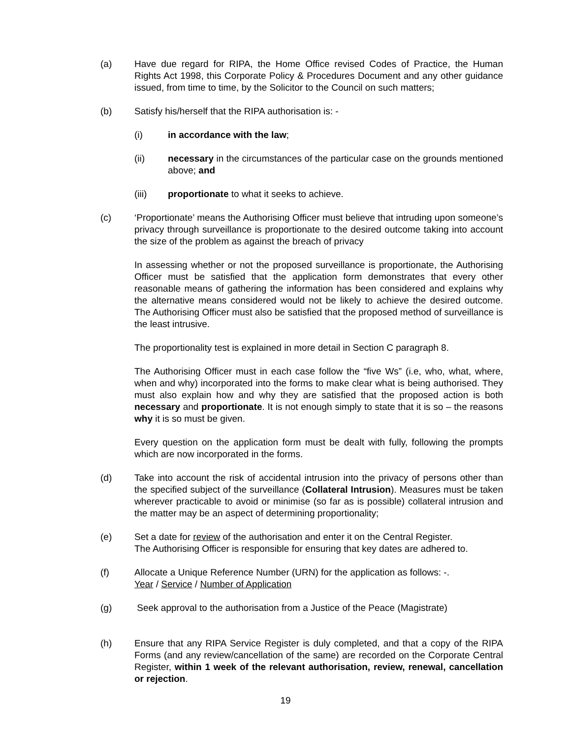(a) Have due regard for RIPA, the Home Office revised Codes of Practice, the Human Rights Act 1998, this Corporate Policy & Procedures Document and any other guidance issued, from time to time, by the Solicitor to the Council on such matters;
(b) Satisfy his/herself that the RIPA authorisation is: -
(i) in accordance with the law;
(ii) necessary in the circumstances of the particular case on the grounds mentioned above; and
(iii) proportionate to what it seeks to achieve.
(c) ‘Proportionate’ means the Authorising Officer must believe that intruding upon someone’s privacy through surveillance is proportionate to the desired outcome taking into account the size of the problem as against the breach of privacy
In assessing whether or not the proposed surveillance is proportionate, the Authorising Officer must be satisfied that the application form demonstrates that every other reasonable means of gathering the information has been considered and explains why the alternative means considered would not be likely to achieve the desired outcome. The Authorising Officer must also be satisfied that the proposed method of surveillance is the least intrusive.
The proportionality test is explained in more detail in Section C paragraph 8.
The Authorising Officer must in each case follow the “five Ws” (i.e, who, what, where, when and why) incorporated into the forms to make clear what is being authorised. They must also explain how and why they are satisfied that the proposed action is both necessary and proportionate. It is not enough simply to state that it is so – the reasons why it is so must be given.
Every question on the application form must be dealt with fully, following the prompts which are now incorporated in the forms.
(d) Take into account the risk of accidental intrusion into the privacy of persons other than the specified subject of the surveillance (Collateral Intrusion). Measures must be taken wherever practicable to avoid or minimise (so far as is possible) collateral intrusion and the matter may be an aspect of determining proportionality;
(e) Set a date for review of the authorisation and enter it on the Central Register.
The Authorising Officer is responsible for ensuring that key dates are adhered to.
(f) Allocate a Unique Reference Number (URN) for the application as follows: -.
Year / Service / Number of Application
(g) Seek approval to the authorisation from a Justice of the Peace (Magistrate)
(h) Ensure that any RIPA Service Register is duly completed, and that a copy of the RIPA Forms (and any review/cancellation of the same) are recorded on the Corporate Central Register, within 1 week of the relevant authorisation, review, renewal, cancellation or rejection.
19